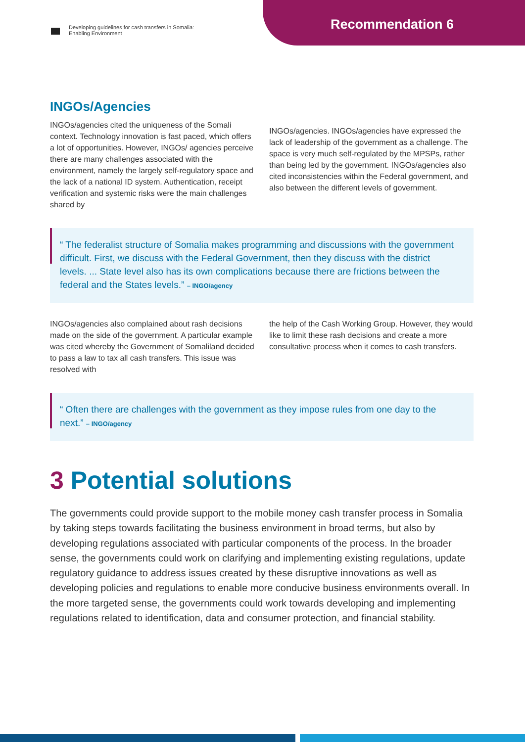Developing guidelines for cash transfers in Somalia:
Enabling Environment
Recommendation 6
INGOs/Agencies
INGOs/agencies cited the uniqueness of the Somali context. Technology innovation is fast paced, which offers a lot of opportunities. However, INGOs/ agencies perceive there are many challenges associated with the environment, namely the largely self-regulatory space and the lack of a national ID system. Authentication, receipt verification and systemic risks were the main challenges shared by
INGOs/agencies. INGOs/agencies have expressed the lack of leadership of the government as a challenge. The space is very much self-regulated by the MPSPs, rather than being led by the government. INGOs/agencies also cited inconsistencies within the Federal government, and also between the different levels of government.
“ The federalist structure of Somalia makes programming and discussions with the government difficult. First, we discuss with the Federal Government, then they discuss with the district levels. ... State level also has its own complications because there are frictions between the federal and the States levels.” – INGO/agency
INGOs/agencies also complained about rash decisions made on the side of the government. A particular example was cited whereby the Government of Somaliland decided to pass a law to tax all cash transfers. This issue was resolved with
the help of the Cash Working Group. However, they would like to limit these rash decisions and create a more consultative process when it comes to cash transfers.
“ Often there are challenges with the government as they impose rules from one day to the next.” – INGO/agency
3 Potential solutions
The governments could provide support to the mobile money cash transfer process in Somalia by taking steps towards facilitating the business environment in broad terms, but also by developing regulations associated with particular components of the process. In the broader sense, the governments could work on clarifying and implementing existing regulations, update regulatory guidance to address issues created by these disruptive innovations as well as developing policies and regulations to enable more conducive business environments overall. In the more targeted sense, the governments could work towards developing and implementing regulations related to identification, data and consumer protection, and financial stability.